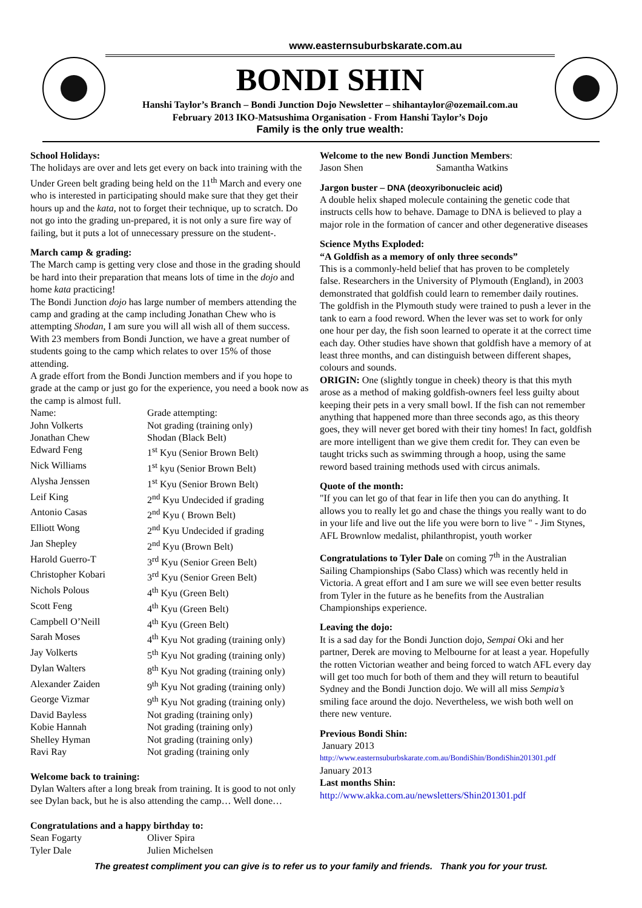www.easternsuburbskarate.com.au
BONDI SHIN
Hanshi Taylor’s Branch – Bondi Junction Dojo Newsletter – shihantaylor@ozemail.com.au
February 2013 IKO-Matsushima Organisation - From Hanshi Taylor’s Dojo
Family is the only true wealth:
School Holidays:
The holidays are over and lets get every on back into training with the Under Green belt grading being held on the 11<sup>th</sup> March and every one who is interested in participating should make sure that they get their hours up and the kata, not to forget their technique, up to scratch. Do not go into the grading un-prepared, it is not only a sure fire way of failing, but it puts a lot of unnecessary pressure on the student-.
March camp & grading:
The March camp is getting very close and those in the grading should be hard into their preparation that means lots of time in the dojo and home kata practicing!
The Bondi Junction dojo has large number of members attending the camp and grading at the camp including Jonathan Chew who is attempting Shodan, I am sure you will all wish all of them success. With 23 members from Bondi Junction, we have a great number of students going to the camp which relates to over 15% of those attending.
A grade effort from the Bondi Junction members and if you hope to grade at the camp or just go for the experience, you need a book now as the camp is almost full.
| Name: | Grade attempting: |
| John Volkerts | Not grading (training only) |
| Jonathan Chew | Shodan (Black Belt) |
| Edward Feng | 1<sup>st</sup> Kyu (Senior Brown Belt) |
| Nick Williams | 1<sup>st</sup> kyu (Senior Brown Belt) |
| Alysha Jenssen | 1<sup>st</sup> Kyu (Senior Brown Belt) |
| Leif King | 2<sup>nd</sup> Kyu Undecided if grading |
| Antonio Casas | 2<sup>nd</sup> Kyu ( Brown Belt) |
| Elliott Wong | 2<sup>nd</sup> Kyu Undecided if grading |
| Jan Shepley | 2<sup>nd</sup> Kyu (Brown Belt) |
| Harold Guerro-T | 3<sup>rd</sup> Kyu (Senior Green Belt) |
| Christopher Kobari | 3<sup>rd</sup> Kyu (Senior Green Belt) |
| Nichols Polous | 4<sup>th</sup> Kyu (Green Belt) |
| Scott Feng | 4<sup>th</sup> Kyu (Green Belt) |
| Campbell O’Neill | 4<sup>th</sup> Kyu (Green Belt) |
| Sarah Moses | 4<sup>th</sup> Kyu Not grading (training only) |
| Jay Volkerts | 5<sup>th</sup> Kyu Not grading (training only) |
| Dylan Walters | 8<sup>th</sup> Kyu Not grading (training only) |
| Alexander Zaiden | 9<sup>th</sup> Kyu Not grading (training only) |
| George Vizmar | 9<sup>th</sup> Kyu Not grading (training only) |
| David Bayless | Not grading (training only) |
| Kobie Hannah | Not grading (training only) |
| Shelley Hyman | Not grading (training only) |
| Ravi Ray | Not grading (training only |
Welcome back to training:
Dylan Walters after a long break from training. It is good to not only see Dylan back, but he is also attending the camp… Well done…
Congratulations and a happy birthday to:
| Sean Fogarty | Oliver Spira |
| Tyler Dale | Julien Michelsen |
Welcome to the new Bondi Junction Members:
| Jason Shen | Samantha Watkins |
Jargon buster – DNA (deoxyribonucleic acid)
A double helix shaped molecule containing the genetic code that instructs cells how to behave. Damage to DNA is believed to play a major role in the formation of cancer and other degenerative diseases
Science Myths Exploded:
“A Goldfish as a memory of only three seconds”
This is a commonly-held belief that has proven to be completely false. Researchers in the University of Plymouth (England), in 2003 demonstrated that goldfish could learn to remember daily routines. The goldfish in the Plymouth study were trained to push a lever in the tank to earn a food reword. When the lever was set to work for only one hour per day, the fish soon learned to operate it at the correct time each day. Other studies have shown that goldfish have a memory of at least three months, and can distinguish between different shapes, colours and sounds.
ORIGIN: One (slightly tongue in cheek) theory is that this myth arose as a method of making goldfish-owners feel less guilty about keeping their pets in a very small bowl. If the fish can not remember anything that happened more than three seconds ago, as this theory goes, they will never get bored with their tiny homes! In fact, goldfish are more intelligent than we give them credit for. They can even be taught tricks such as swimming through a hoop, using the same reword based training methods used with circus animals.
Quote of the month:
"If you can let go of that fear in life then you can do anything. It allows you to really let go and chase the things you really want to do in your life and live out the life you were born to live " - Jim Stynes, AFL Brownlow medalist, philanthropist, youth worker
Congratulations to Tyler Dale on coming 7<sup>th</sup> in the Australian Sailing Championships (Sabo Class) which was recently held in Victoria. A great effort and I am sure we will see even better results from Tyler in the future as he benefits from the Australian Championships experience.
Leaving the dojo:
It is a sad day for the Bondi Junction dojo, Sempai Oki and her partner, Derek are moving to Melbourne for at least a year. Hopefully the rotten Victorian weather and being forced to watch AFL every day will get too much for both of them and they will return to beautiful Sydney and the Bondi Junction dojo. We will all miss Sempia’s smiling face around the dojo. Nevertheless, we wish both well on there new venture.
Previous Bondi Shin:
January 2013
http://www.easternsuburbskarate.com.au/BondiShin/BondiShin201301.pdf
January 2013
Last months Shin:
http://www.akka.com.au/newsletters/Shin201301.pdf
The greatest compliment you can give is to refer us to your family and friends. Thank you for your trust.